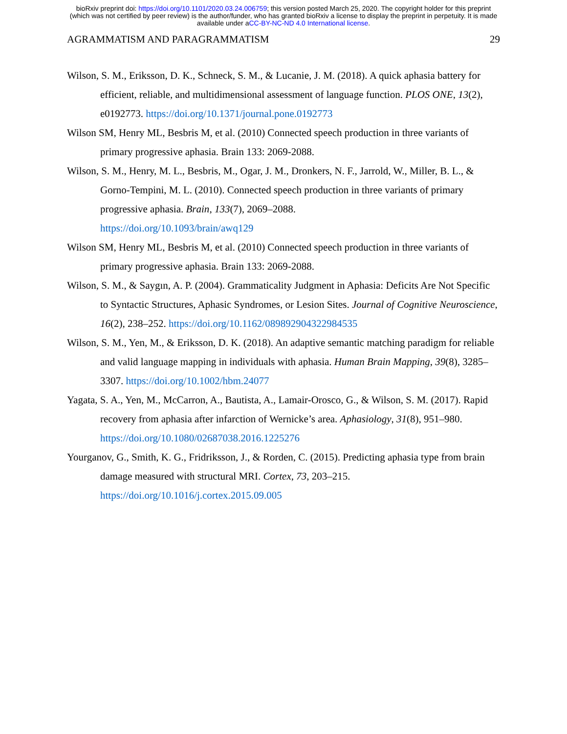bioRxiv preprint doi: https://doi.org/10.1101/2020.03.24.006759; this version posted March 25, 2020. The copyright holder for this preprint
(which was not certified by peer review) is the author/funder, who has granted bioRxiv a license to display the preprint in perpetuity. It is made
available under aCC-BY-NC-ND 4.0 International license.
AGRAMMATISM AND PARAGRAMMATISM 29
Wilson, S. M., Eriksson, D. K., Schneck, S. M., & Lucanie, J. M. (2018). A quick aphasia battery for efficient, reliable, and multidimensional assessment of language function. PLOS ONE, 13(2), e0192773. https://doi.org/10.1371/journal.pone.0192773
Wilson SM, Henry ML, Besbris M, et al. (2010) Connected speech production in three variants of primary progressive aphasia. Brain 133: 2069-2088.
Wilson, S. M., Henry, M. L., Besbris, M., Ogar, J. M., Dronkers, N. F., Jarrold, W., Miller, B. L., & Gorno-Tempini, M. L. (2010). Connected speech production in three variants of primary progressive aphasia. Brain, 133(7), 2069–2088.
https://doi.org/10.1093/brain/awq129
Wilson SM, Henry ML, Besbris M, et al. (2010) Connected speech production in three variants of primary progressive aphasia. Brain 133: 2069-2088.
Wilson, S. M., & Saygın, A. P. (2004). Grammaticality Judgment in Aphasia: Deficits Are Not Specific to Syntactic Structures, Aphasic Syndromes, or Lesion Sites. Journal of Cognitive Neuroscience, 16(2), 238–252. https://doi.org/10.1162/089892904322984535
Wilson, S. M., Yen, M., & Eriksson, D. K. (2018). An adaptive semantic matching paradigm for reliable and valid language mapping in individuals with aphasia. Human Brain Mapping, 39(8), 3285–3307. https://doi.org/10.1002/hbm.24077
Yagata, S. A., Yen, M., McCarron, A., Bautista, A., Lamair-Orosco, G., & Wilson, S. M. (2017). Rapid recovery from aphasia after infarction of Wernicke’s area. Aphasiology, 31(8), 951–980. https://doi.org/10.1080/02687038.2016.1225276
Yourganov, G., Smith, K. G., Fridriksson, J., & Rorden, C. (2015). Predicting aphasia type from brain damage measured with structural MRI. Cortex, 73, 203–215.
https://doi.org/10.1016/j.cortex.2015.09.005